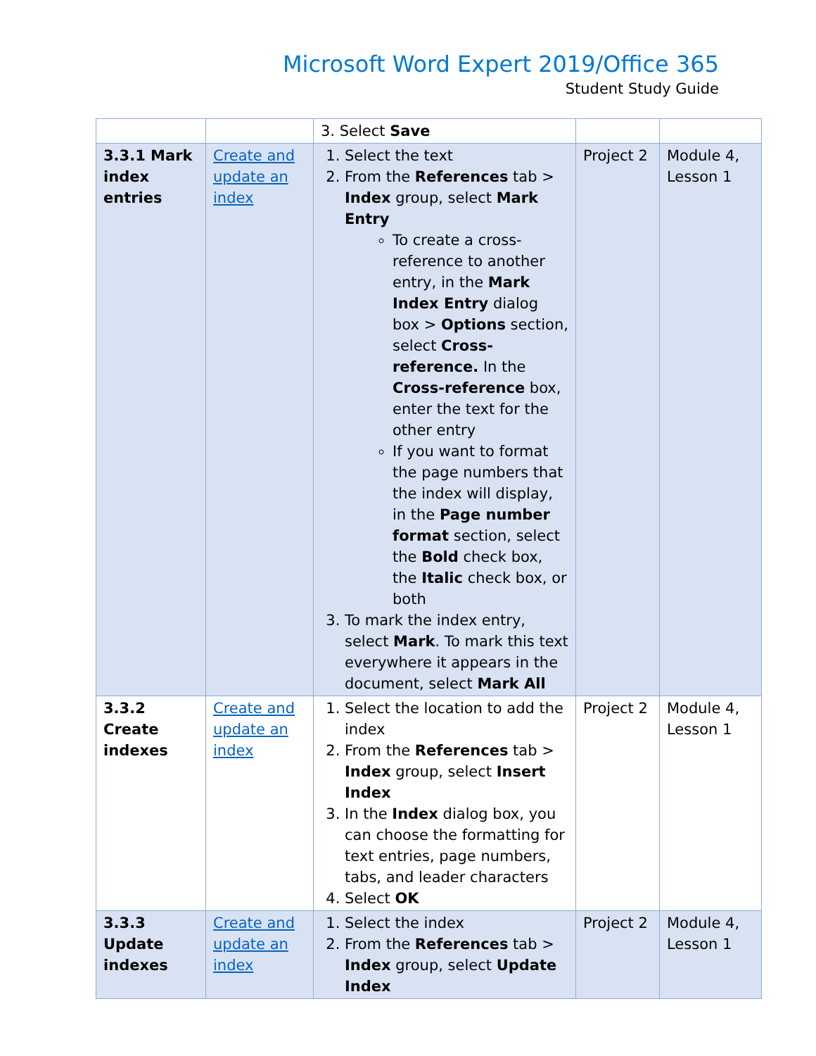Microsoft Word Expert 2019/Office 365
Student Study Guide
| | | 3. Select Save | | |
| 3.3.1 Mark index entries | Create and update an index | 1. Select the text 2. From the References tab > Index group, select Mark Entry To create a cross-reference to another entry, in the Mark Index Entry dialog box > Options section, select Cross-reference. In the Cross-reference box, enter the text for the other entry If you want to format the page numbers that the index will display, in the Page number format section, select the Bold check box, the Italic check box, or both 3. To mark the index entry, select Mark . To mark this text everywhere it appears in the document, select Mark All | Project 2 | Module 4, Lesson 1 |
| 3.3.2 Create indexes | Create and update an index | 1. Select the location to add the index 2. From the References tab > Index group, select Insert Index 3. In the Index dialog box, you can choose the formatting for text entries, page numbers, tabs, and leader characters 4. Select OK | Project 2 | Module 4, Lesson 1 |
| 3.3.3 Update indexes | Create and update an index | 1. Select the index 2. From the References tab > Index group, select Update Index | Project 2 | Module 4, Lesson 1 |